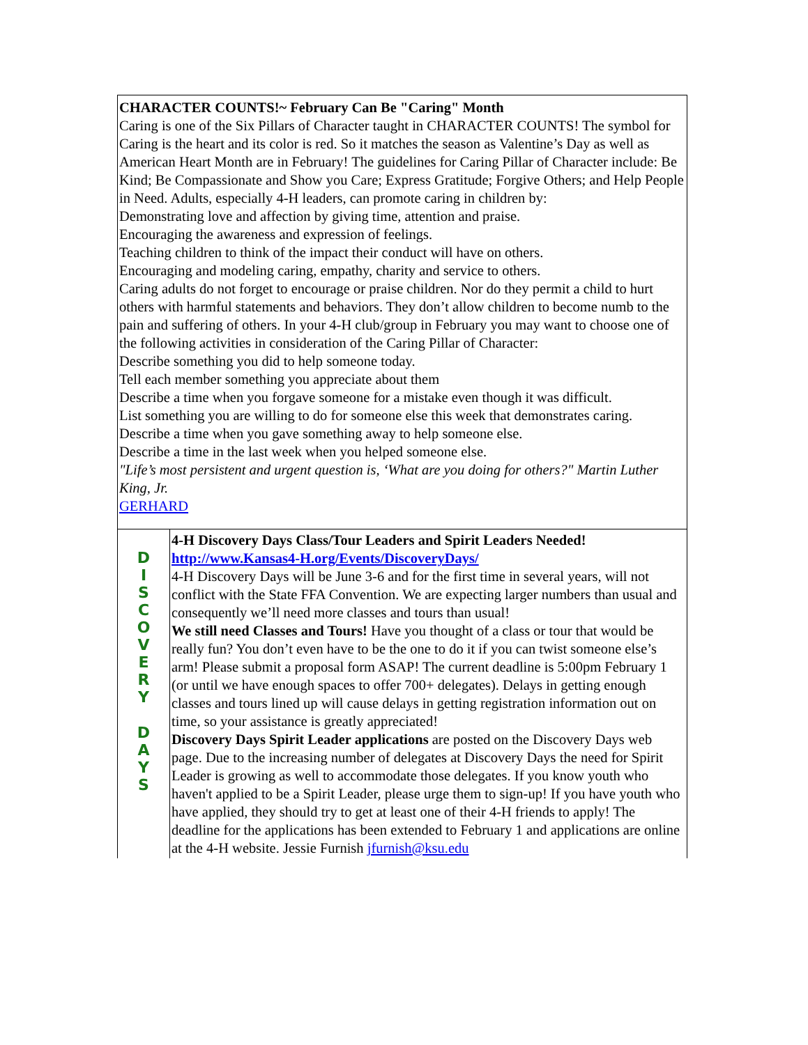CHARACTER COUNTS!~ February Can Be "Caring" Month
Caring is one of the Six Pillars of Character taught in CHARACTER COUNTS! The symbol for Caring is the heart and its color is red. So it matches the season as Valentine’s Day as well as American Heart Month are in February! The guidelines for Caring Pillar of Character include: Be Kind; Be Compassionate and Show you Care; Express Gratitude; Forgive Others; and Help People in Need. Adults, especially 4-H leaders, can promote caring in children by:
Demonstrating love and affection by giving time, attention and praise.
Encouraging the awareness and expression of feelings.
Teaching children to think of the impact their conduct will have on others.
Encouraging and modeling caring, empathy, charity and service to others.
Caring adults do not forget to encourage or praise children. Nor do they permit a child to hurt others with harmful statements and behaviors. They don’t allow children to become numb to the pain and suffering of others. In your 4-H club/group in February you may want to choose one of the following activities in consideration of the Caring Pillar of Character:
Describe something you did to help someone today.
Tell each member something you appreciate about them
Describe a time when you forgave someone for a mistake even though it was difficult.
List something you are willing to do for someone else this week that demonstrates caring.
Describe a time when you gave something away to help someone else.
Describe a time in the last week when you helped someone else.
"Life’s most persistent and urgent question is, ‘What are you doing for others?" Martin Luther King, Jr.
GERHARD
DISCOVERY
DAYS
4-H Discovery Days Class/Tour Leaders and Spirit Leaders Needed!
http://www.Kansas4-H.org/Events/DiscoveryDays/
4-H Discovery Days will be June 3-6 and for the first time in several years, will not conflict with the State FFA Convention. We are expecting larger numbers than usual and consequently we’ll need more classes and tours than usual!
We still need Classes and Tours! Have you thought of a class or tour that would be really fun? You don’t even have to be the one to do it if you can twist someone else’s arm! Please submit a proposal form ASAP! The current deadline is 5:00pm February 1 (or until we have enough spaces to offer 700+ delegates). Delays in getting enough classes and tours lined up will cause delays in getting registration information out on time, so your assistance is greatly appreciated!
Discovery Days Spirit Leader applications are posted on the Discovery Days web page. Due to the increasing number of delegates at Discovery Days the need for Spirit Leader is growing as well to accommodate those delegates. If you know youth who haven't applied to be a Spirit Leader, please urge them to sign-up! If you have youth who have applied, they should try to get at least one of their 4-H friends to apply! The deadline for the applications has been extended to February 1 and applications are online at the 4-H website. Jessie Furnish jfurnish@ksu.edu